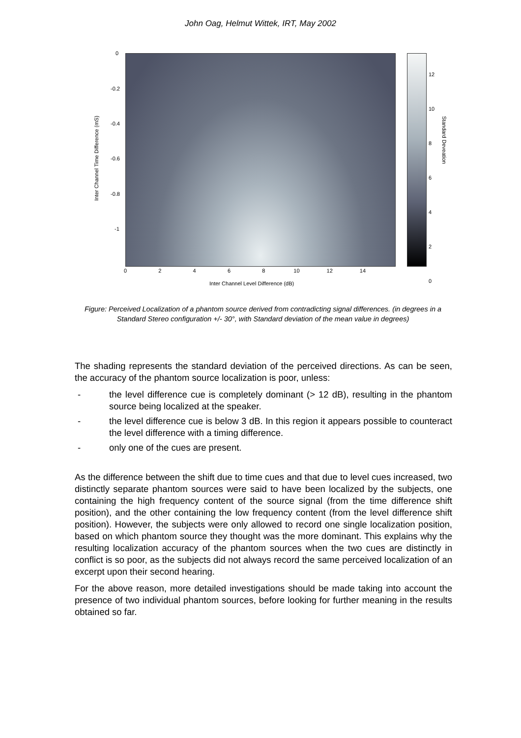John Oag, Helmut Wittek, IRT, May 2002
0
-0.2
-0.4
-0.6
-0.8
-1
Inter Channel Time Difference (mS)
0 2 4 6 8 10 12 14
Inter Channel Level Difference (dB)
12
10
8
6
4
2
0
Standard Deveation
Figure: Perceived Localization of a phantom source derived from contradicting signal differences. (in degrees in a Standard Stereo configuration +/- 30°, with Standard deviation of the mean value in degrees)
The shading represents the standard deviation of the perceived directions. As can be seen, the accuracy of the phantom source localization is poor, unless:
- the level difference cue is completely dominant (> 12 dB), resulting in the phantom source being localized at the speaker.
- the level difference cue is below 3 dB. In this region it appears possible to counteract the level difference with a timing difference.
- only one of the cues are present.
As the difference between the shift due to time cues and that due to level cues increased, two distinctly separate phantom sources were said to have been localized by the subjects, one containing the high frequency content of the source signal (from the time difference shift position), and the other containing the low frequency content (from the level difference shift position). However, the subjects were only allowed to record one single localization position, based on which phantom source they thought was the more dominant. This explains why the resulting localization accuracy of the phantom sources when the two cues are distinctly in conflict is so poor, as the subjects did not always record the same perceived localization of an excerpt upon their second hearing.
For the above reason, more detailed investigations should be made taking into account the presence of two individual phantom sources, before looking for further meaning in the results obtained so far.